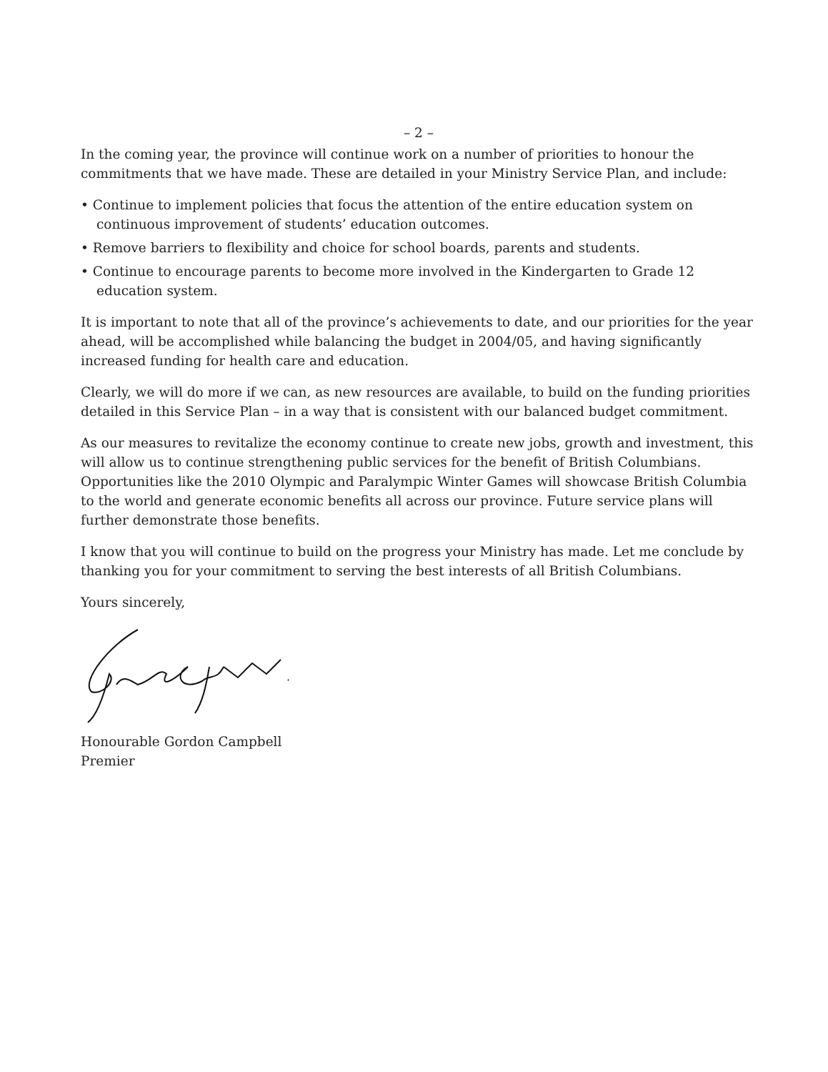– 2 –
In the coming year, the province will continue work on a number of priorities to honour the commitments that we have made. These are detailed in your Ministry Service Plan, and include:
• Continue to implement policies that focus the attention of the entire education system on continuous improvement of students’ education outcomes.
• Remove barriers to flexibility and choice for school boards, parents and students.
• Continue to encourage parents to become more involved in the Kindergarten to Grade 12 education system.
It is important to note that all of the province’s achievements to date, and our priorities for the year ahead, will be accomplished while balancing the budget in 2004/05, and having significantly increased funding for health care and education.
Clearly, we will do more if we can, as new resources are available, to build on the funding priorities detailed in this Service Plan – in a way that is consistent with our balanced budget commitment.
As our measures to revitalize the economy continue to create new jobs, growth and investment, this will allow us to continue strengthening public services for the benefit of British Columbians. Opportunities like the 2010 Olympic and Paralympic Winter Games will showcase British Columbia to the world and generate economic benefits all across our province. Future service plans will further demonstrate those benefits.
I know that you will continue to build on the progress your Ministry has made. Let me conclude by thanking you for your commitment to serving the best interests of all British Columbians.
Yours sincerely,
Honourable Gordon Campbell
Premier